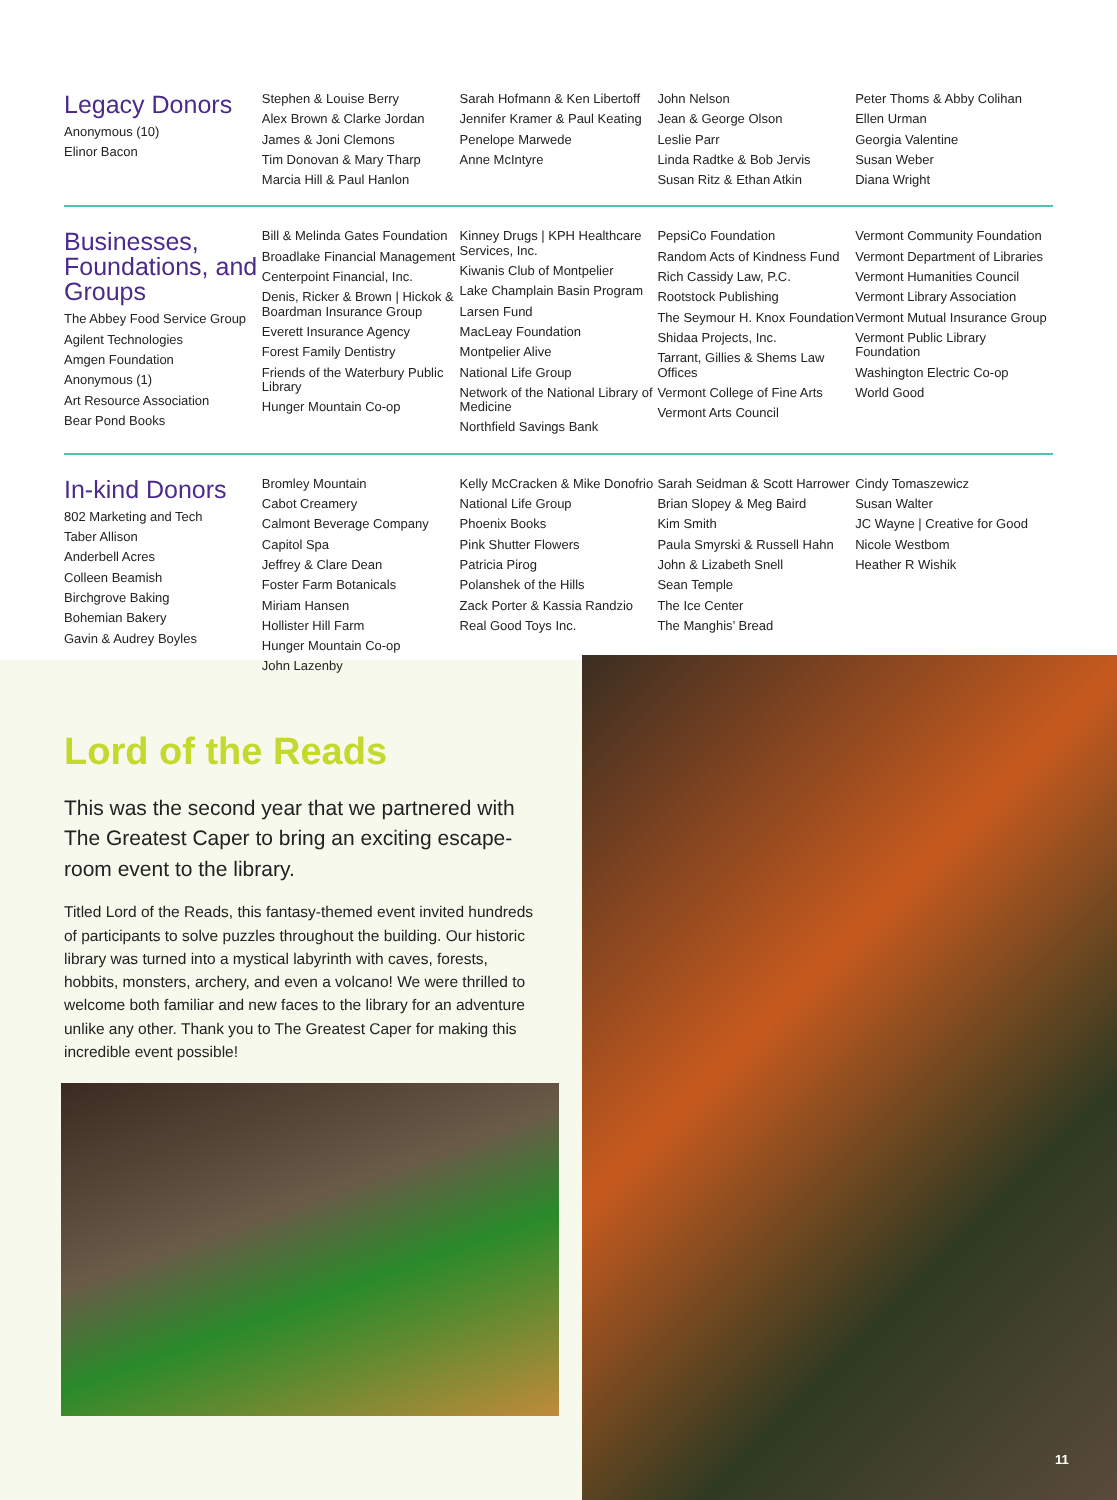Legacy Donors
Anonymous (10)
Elinor Bacon
Stephen & Louise Berry
Alex Brown & Clarke Jordan
James & Joni Clemons
Tim Donovan & Mary Tharp
Marcia Hill & Paul Hanlon
Sarah Hofmann & Ken Libertoff
Jennifer Kramer & Paul Keating
Penelope Marwede
Anne McIntyre
John Nelson
Jean & George Olson
Leslie Parr
Linda Radtke & Bob Jervis
Susan Ritz & Ethan Atkin
Peter Thoms & Abby Colihan
Ellen Urman
Georgia Valentine
Susan Weber
Diana Wright
Businesses, Foundations, and Groups
The Abbey Food Service Group
Agilent Technologies
Amgen Foundation
Anonymous (1)
Art Resource Association
Bear Pond Books
Bill & Melinda Gates Foundation
Broadlake Financial Management
Centerpoint Financial, Inc.
Denis, Ricker & Brown | Hickok & Boardman Insurance Group
Everett Insurance Agency
Forest Family Dentistry
Friends of the Waterbury Public Library
Hunger Mountain Co-op
Kinney Drugs | KPH Healthcare Services, Inc.
Kiwanis Club of Montpelier
Lake Champlain Basin Program
Larsen Fund
MacLeay Foundation
Montpelier Alive
National Life Group
Network of the National Library of Medicine
Northfield Savings Bank
PepsiCo Foundation
Random Acts of Kindness Fund
Rich Cassidy Law, P.C.
Rootstock Publishing
The Seymour H. Knox Foundation
Shidaa Projects, Inc.
Tarrant, Gillies & Shems Law Offices
Vermont College of Fine Arts
Vermont Arts Council
Vermont Community Foundation
Vermont Department of Libraries
Vermont Humanities Council
Vermont Library Association
Vermont Mutual Insurance Group
Vermont Public Library Foundation
Washington Electric Co-op
World Good
In-kind Donors
802 Marketing and Tech
Taber Allison
Anderbell Acres
Colleen Beamish
Birchgrove Baking
Bohemian Bakery
Gavin & Audrey Boyles
Bromley Mountain
Cabot Creamery
Calmont Beverage Company
Capitol Spa
Jeffrey & Clare Dean
Foster Farm Botanicals
Miriam Hansen
Hollister Hill Farm
Hunger Mountain Co-op
John Lazenby
Kelly McCracken & Mike Donofrio
National Life Group
Phoenix Books
Pink Shutter Flowers
Patricia Pirog
Polanshek of the Hills
Zack Porter & Kassia Randzio
Real Good Toys Inc.
Sarah Seidman & Scott Harrower
Brian Slopey & Meg Baird
Kim Smith
Paula Smyrski & Russell Hahn
John & Lizabeth Snell
Sean Temple
The Ice Center
The Manghis’ Bread
Cindy Tomaszewicz
Susan Walter
JC Wayne | Creative for Good
Nicole Westbom
Heather R Wishik
Lord of the Reads
This was the second year that we partnered with The Greatest Caper to bring an exciting escape-room event to the library.
Titled Lord of the Reads, this fantasy-themed event invited hundreds of participants to solve puzzles throughout the building. Our historic library was turned into a mystical labyrinth with caves, forests, hobbits, monsters, archery, and even a volcano! We were thrilled to welcome both familiar and new faces to the library for an adventure unlike any other. Thank you to The Greatest Caper for making this incredible event possible!
11